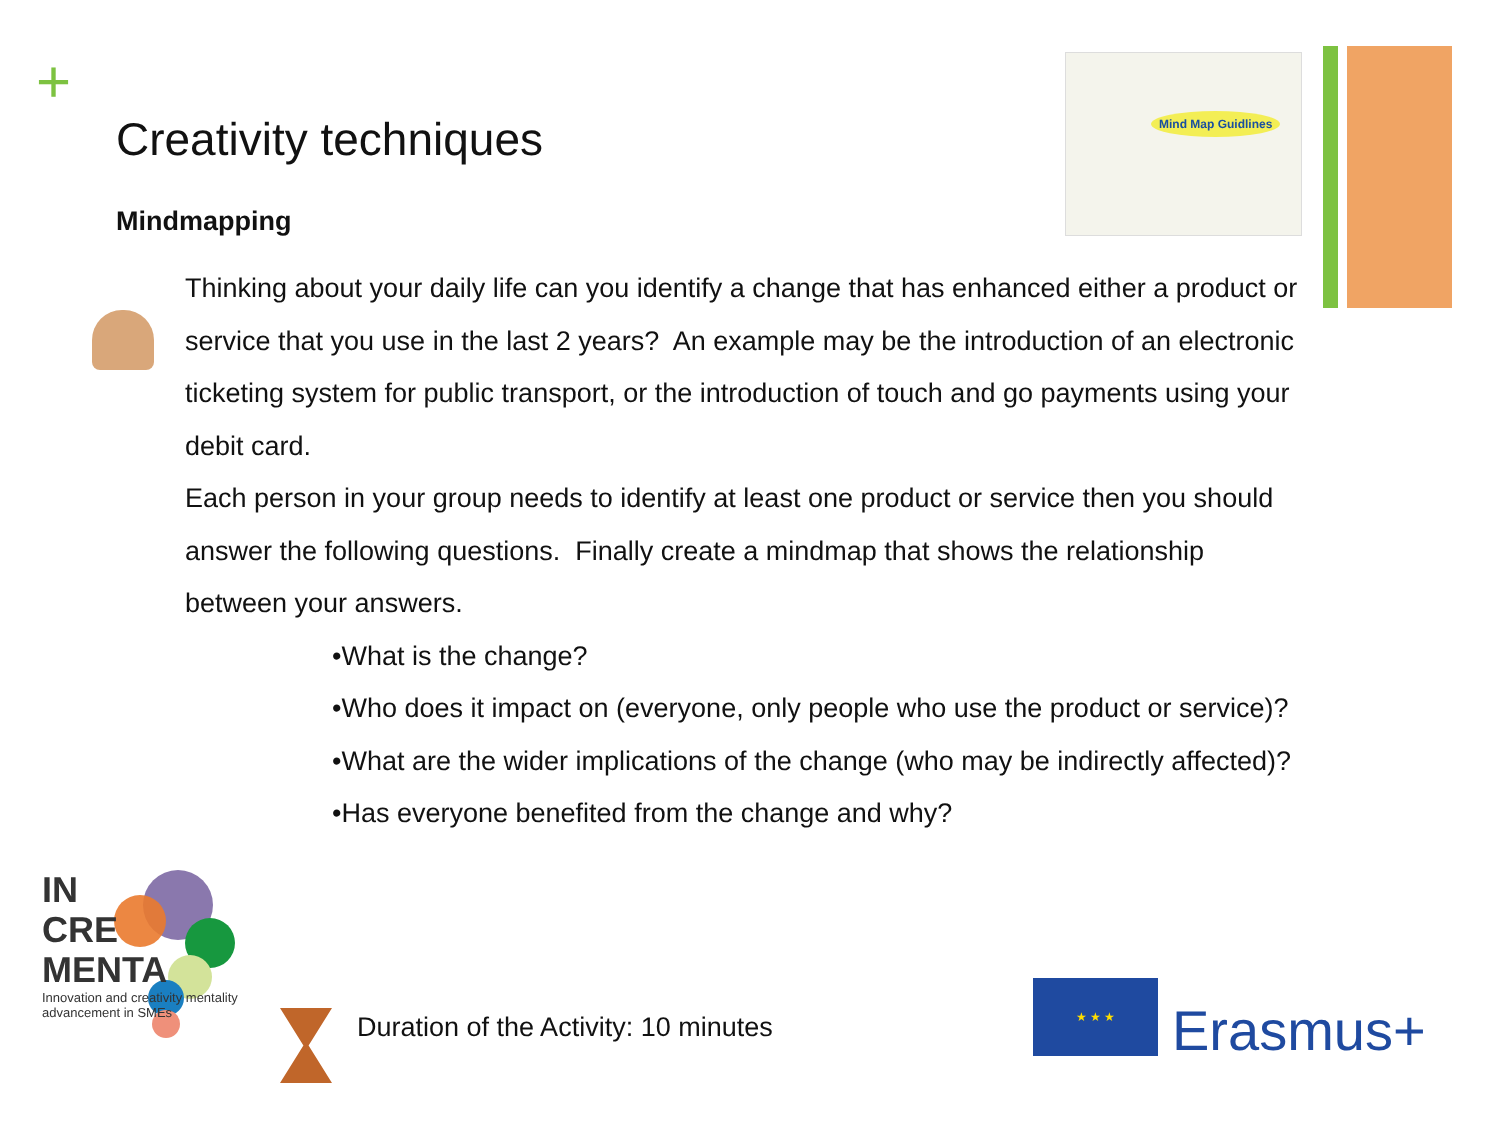+ Mind Map Guidlines
Creativity techniques
Mindmapping
Thinking about your daily life can you identify a change that has enhanced either a product or service that you use in the last 2 years? An example may be the introduction of an electronic ticketing system for public transport, or the introduction of touch and go payments using your debit card.
Each person in your group needs to identify at least one product or service then you should answer the following questions. Finally create a mindmap that shows the relationship between your answers.
•What is the change?
•Who does it impact on (everyone, only people who use the product or service)?
•What are the wider implications of the change (who may be indirectly affected)?
•Has everyone benefited from the change and why?
IN
CRE
MENTA
Innovation and creativity mentality advancement in SMEs
Duration of the Activity: 10 minutes
★ ★ ★
Erasmus+